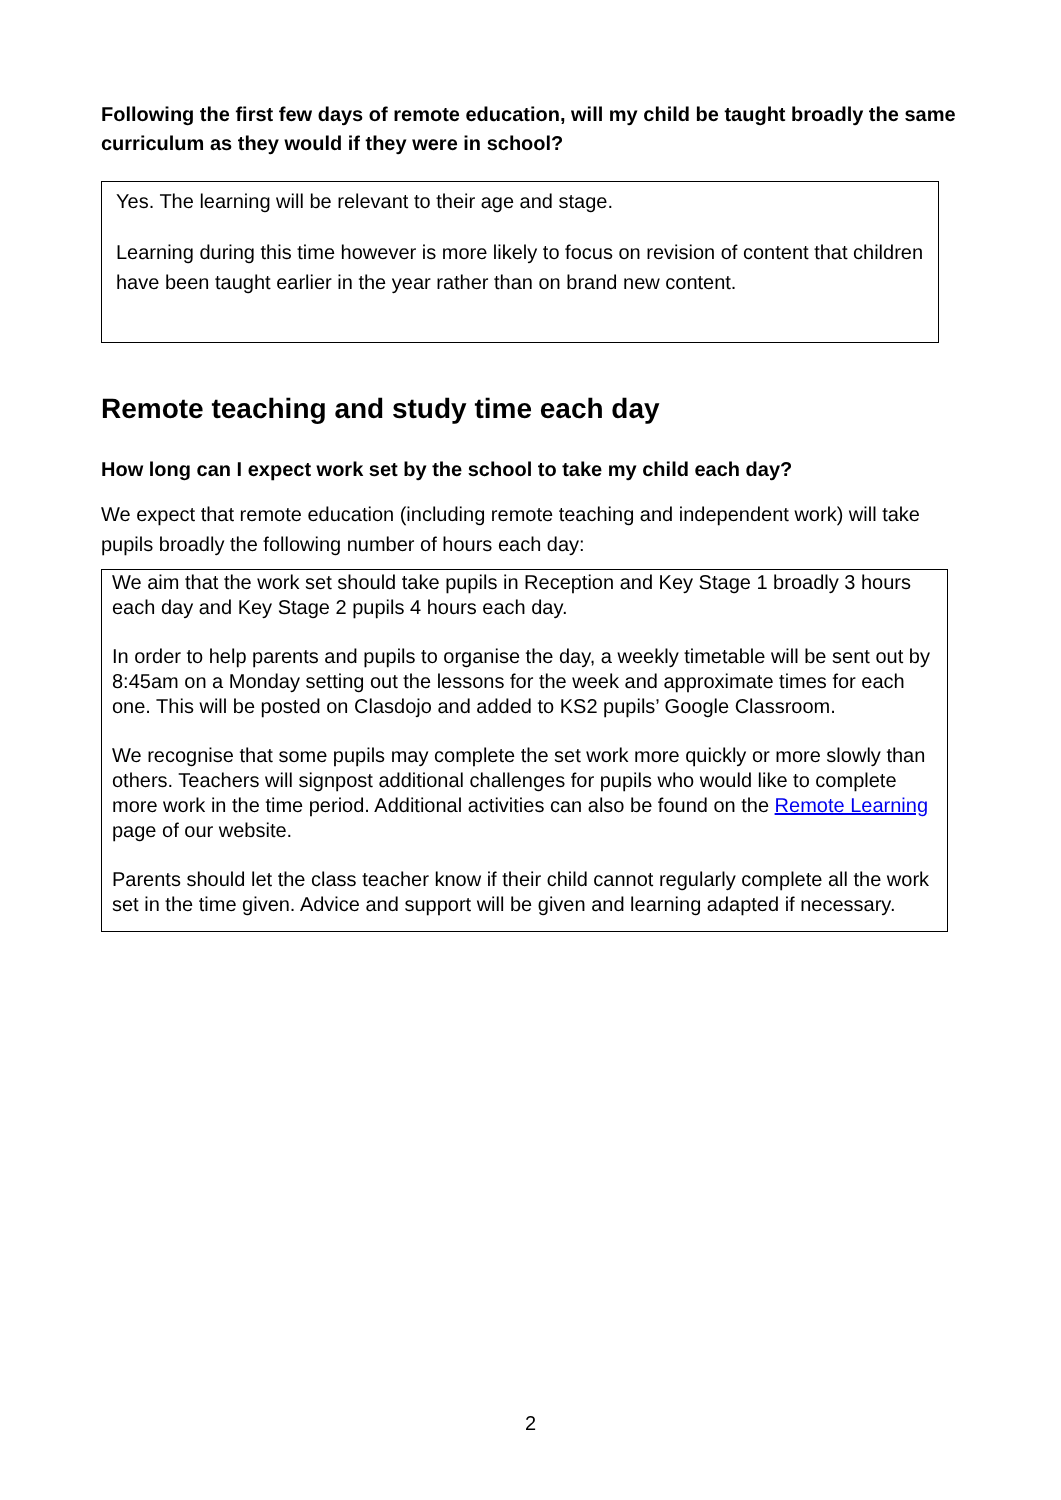Following the first few days of remote education, will my child be taught broadly the same curriculum as they would if they were in school?
Yes. The learning will be relevant to their age and stage.
Learning during this time however is more likely to focus on revision of content that children have been taught earlier in the year rather than on brand new content.
Remote teaching and study time each day
How long can I expect work set by the school to take my child each day?
We expect that remote education (including remote teaching and independent work) will take pupils broadly the following number of hours each day:
We aim that the work set should take pupils in Reception and Key Stage 1 broadly 3 hours each day and Key Stage 2 pupils 4 hours each day.
In order to help parents and pupils to organise the day, a weekly timetable will be sent out by 8:45am on a Monday setting out the lessons for the week and approximate times for each one. This will be posted on Clasdojo and added to KS2 pupils’ Google Classroom.
We recognise that some pupils may complete the set work more quickly or more slowly than others. Teachers will signpost additional challenges for pupils who would like to complete more work in the time period. Additional activities can also be found on the Remote Learning page of our website.
Parents should let the class teacher know if their child cannot regularly complete all the work set in the time given. Advice and support will be given and learning adapted if necessary.
2